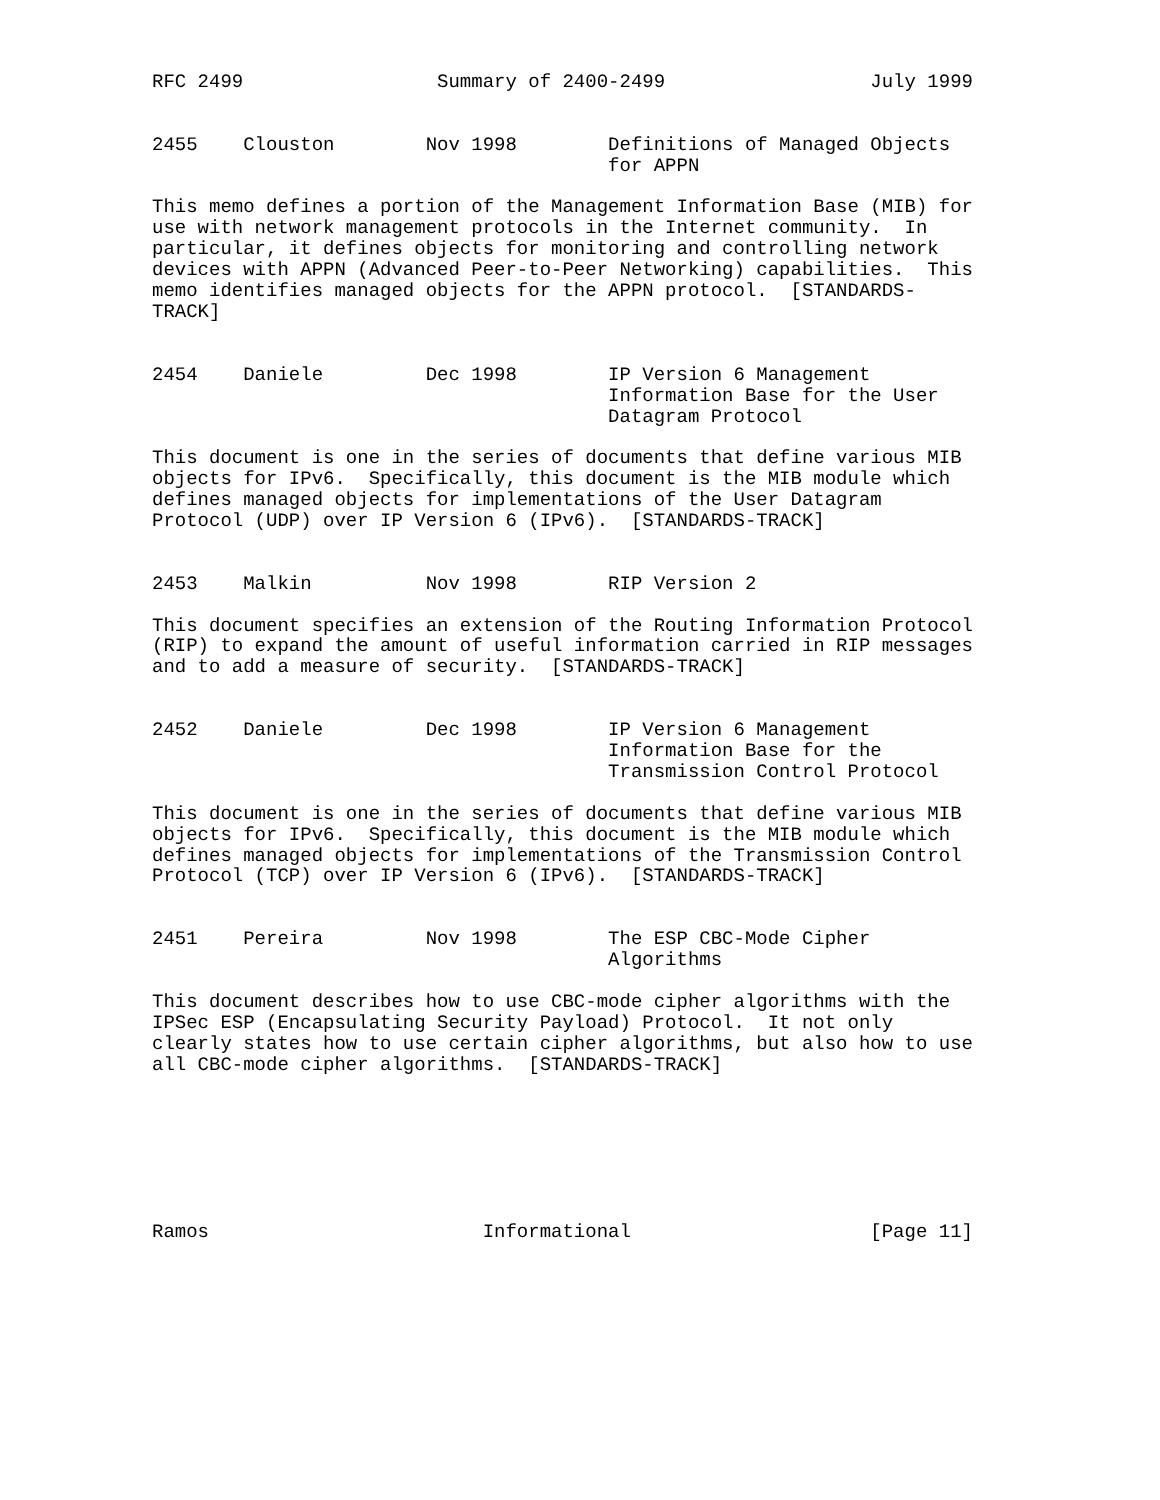RFC 2499                 Summary of 2400-2499                  July 1999


2455    Clouston        Nov 1998        Definitions of Managed Objects
                                        for APPN

This memo defines a portion of the Management Information Base (MIB) for
use with network management protocols in the Internet community.  In
particular, it defines objects for monitoring and controlling network
devices with APPN (Advanced Peer-to-Peer Networking) capabilities.  This
memo identifies managed objects for the APPN protocol.  [STANDARDS-
TRACK]


2454    Daniele         Dec 1998        IP Version 6 Management
                                        Information Base for the User
                                        Datagram Protocol

This document is one in the series of documents that define various MIB
objects for IPv6.  Specifically, this document is the MIB module which
defines managed objects for implementations of the User Datagram
Protocol (UDP) over IP Version 6 (IPv6).  [STANDARDS-TRACK]


2453    Malkin          Nov 1998        RIP Version 2

This document specifies an extension of the Routing Information Protocol
(RIP) to expand the amount of useful information carried in RIP messages
and to add a measure of security.  [STANDARDS-TRACK]


2452    Daniele         Dec 1998        IP Version 6 Management
                                        Information Base for the
                                        Transmission Control Protocol

This document is one in the series of documents that define various MIB
objects for IPv6.  Specifically, this document is the MIB module which
defines managed objects for implementations of the Transmission Control
Protocol (TCP) over IP Version 6 (IPv6).  [STANDARDS-TRACK]


2451    Pereira         Nov 1998        The ESP CBC-Mode Cipher
                                        Algorithms

This document describes how to use CBC-mode cipher algorithms with the
IPSec ESP (Encapsulating Security Payload) Protocol.  It not only
clearly states how to use certain cipher algorithms, but also how to use
all CBC-mode cipher algorithms.  [STANDARDS-TRACK]







Ramos                        Informational                     [Page 11]